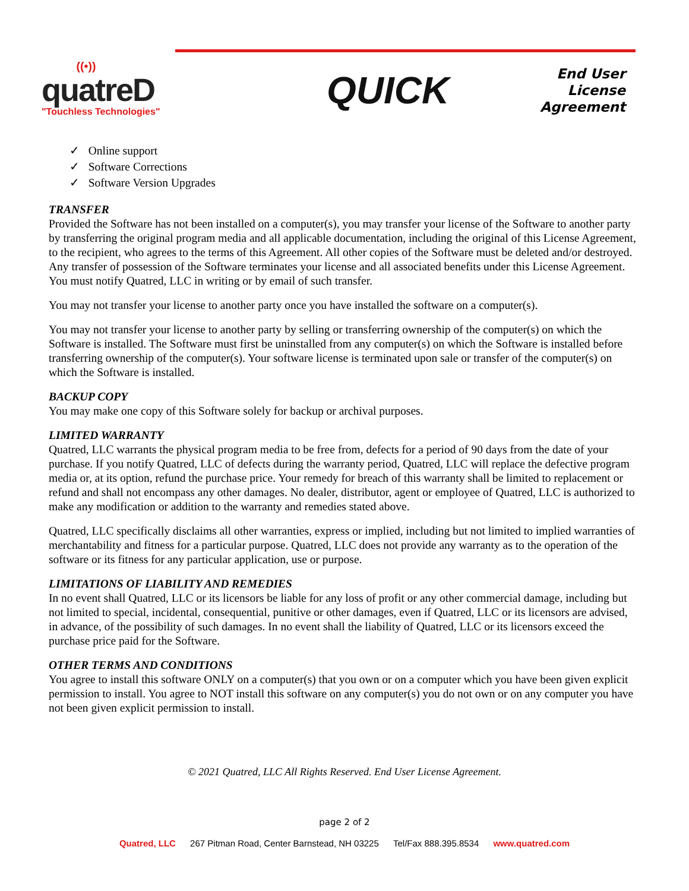((•))
quatreD
"Touchless Technologies"
QUICK
End User
License
Agreement
✓ Online support
✓ Software Corrections
✓ Software Version Upgrades
TRANSFER
Provided the Software has not been installed on a computer(s), you may transfer your license of the Software to another party by transferring the original program media and all applicable documentation, including the original of this License Agreement, to the recipient, who agrees to the terms of this Agreement. All other copies of the Software must be deleted and/or destroyed. Any transfer of possession of the Software terminates your license and all associated benefits under this License Agreement. You must notify Quatred, LLC in writing or by email of such transfer.
You may not transfer your license to another party once you have installed the software on a computer(s).
You may not transfer your license to another party by selling or transferring ownership of the computer(s) on which the Software is installed. The Software must first be uninstalled from any computer(s) on which the Software is installed before transferring ownership of the computer(s). Your software license is terminated upon sale or transfer of the computer(s) on which the Software is installed.
BACKUP COPY
You may make one copy of this Software solely for backup or archival purposes.
LIMITED WARRANTY
Quatred, LLC warrants the physical program media to be free from, defects for a period of 90 days from the date of your purchase. If you notify Quatred, LLC of defects during the warranty period, Quatred, LLC will replace the defective program media or, at its option, refund the purchase price. Your remedy for breach of this warranty shall be limited to replacement or refund and shall not encompass any other damages. No dealer, distributor, agent or employee of Quatred, LLC is authorized to make any modification or addition to the warranty and remedies stated above.
Quatred, LLC specifically disclaims all other warranties, express or implied, including but not limited to implied warranties of merchantability and fitness for a particular purpose. Quatred, LLC does not provide any warranty as to the operation of the software or its fitness for any particular application, use or purpose.
LIMITATIONS OF LIABILITY AND REMEDIES
In no event shall Quatred, LLC or its licensors be liable for any loss of profit or any other commercial damage, including but not limited to special, incidental, consequential, punitive or other damages, even if Quatred, LLC or its licensors are advised, in advance, of the possibility of such damages. In no event shall the liability of Quatred, LLC or its licensors exceed the purchase price paid for the Software.
OTHER TERMS AND CONDITIONS
You agree to install this software ONLY on a computer(s) that you own or on a computer which you have been given explicit permission to install. You agree to NOT install this software on any computer(s) you do not own or on any computer you have not been given explicit permission to install.
© 2021 Quatred, LLC All Rights Reserved. End User License Agreement.
page 2 of 2
Quatred, LLC 267 Pitman Road, Center Barnstead, NH 03225 Tel/Fax 888.395.8534 www.quatred.com